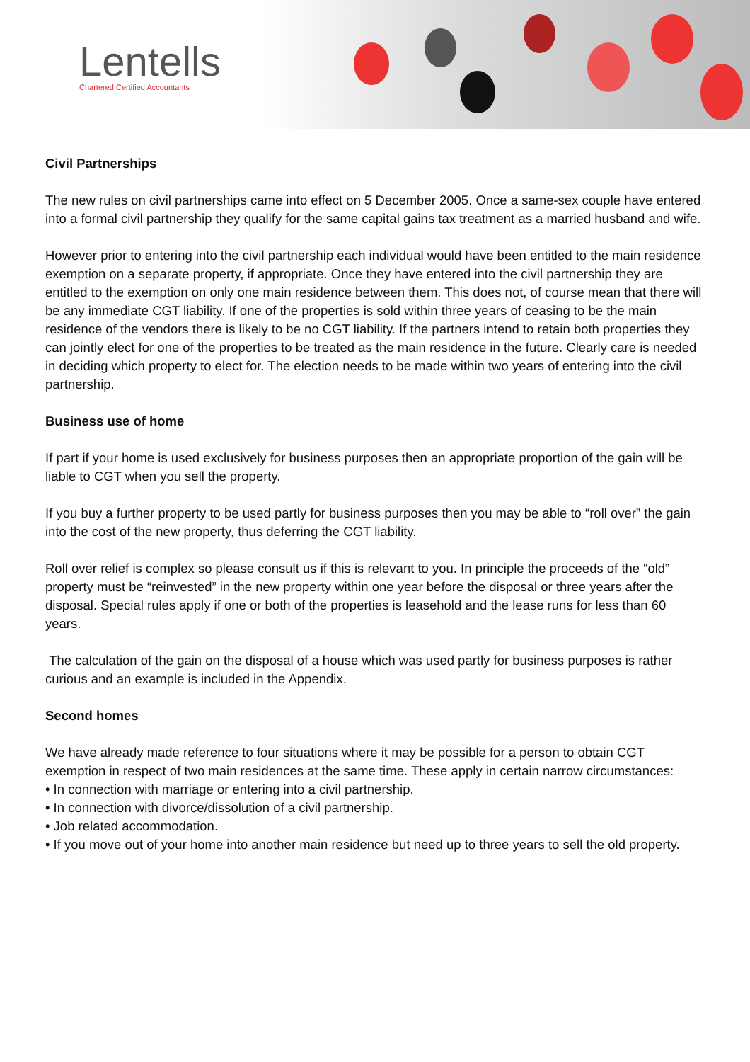Lentells
Chartered Certified Accountants
Civil Partnerships
The new rules on civil partnerships came into effect on 5 December 2005. Once a same-sex couple have entered into a formal civil partnership they qualify for the same capital gains tax treatment as a married husband and wife.
However prior to entering into the civil partnership each individual would have been entitled to the main residence exemption on a separate property, if appropriate. Once they have entered into the civil partnership they are entitled to the exemption on only one main residence between them. This does not, of course mean that there will be any immediate CGT liability. If one of the properties is sold within three years of ceasing to be the main residence of the vendors there is likely to be no CGT liability. If the partners intend to retain both properties they can jointly elect for one of the properties to be treated as the main residence in the future. Clearly care is needed in deciding which property to elect for. The election needs to be made within two years of entering into the civil partnership.
Business use of home
If part if your home is used exclusively for business purposes then an appropriate proportion of the gain will be liable to CGT when you sell the property.
If you buy a further property to be used partly for business purposes then you may be able to “roll over” the gain into the cost of the new property, thus deferring the CGT liability.
Roll over relief is complex so please consult us if this is relevant to you. In principle the proceeds of the “old” property must be “reinvested” in the new property within one year before the disposal or three years after the disposal. Special rules apply if one or both of the properties is leasehold and the lease runs for less than 60 years.
The calculation of the gain on the disposal of a house which was used partly for business purposes is rather curious and an example is included in the Appendix.
Second homes
We have already made reference to four situations where it may be possible for a person to obtain CGT exemption in respect of two main residences at the same time. These apply in certain narrow circumstances:
• In connection with marriage or entering into a civil partnership.
• In connection with divorce/dissolution of a civil partnership.
• Job related accommodation.
• If you move out of your home into another main residence but need up to three years to sell the old property.